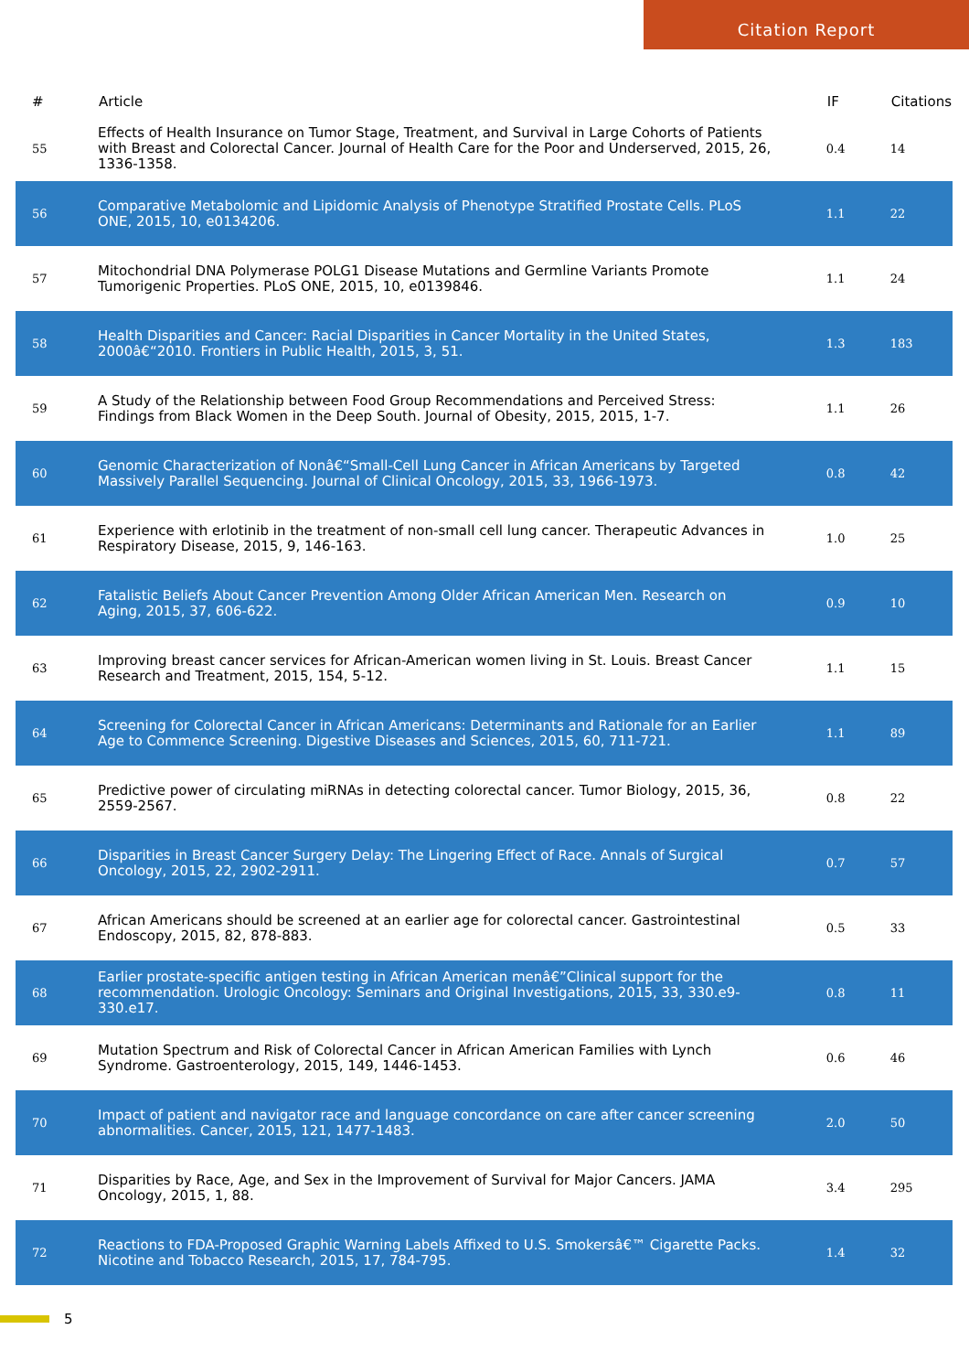Citation Report
| # | Article | IF | Citations |
| --- | --- | --- | --- |
| 55 | Effects of Health Insurance on Tumor Stage, Treatment, and Survival in Large Cohorts of Patients with Breast and Colorectal Cancer. Journal of Health Care for the Poor and Underserved, 2015, 26, 1336-1358. | 0.4 | 14 |
| 56 | Comparative Metabolomic and Lipidomic Analysis of Phenotype Stratified Prostate Cells. PLoS ONE, 2015, 10, e0134206. | 1.1 | 22 |
| 57 | Mitochondrial DNA Polymerase POLG1 Disease Mutations and Germline Variants Promote Tumorigenic Properties. PLoS ONE, 2015, 10, e0139846. | 1.1 | 24 |
| 58 | Health Disparities and Cancer: Racial Disparities in Cancer Mortality in the United States, 2000â€“2010. Frontiers in Public Health, 2015, 3, 51. | 1.3 | 183 |
| 59 | A Study of the Relationship between Food Group Recommendations and Perceived Stress: Findings from Black Women in the Deep South. Journal of Obesity, 2015, 2015, 1-7. | 1.1 | 26 |
| 60 | Genomic Characterization of Nonâ€“Small-Cell Lung Cancer in African Americans by Targeted Massively Parallel Sequencing. Journal of Clinical Oncology, 2015, 33, 1966-1973. | 0.8 | 42 |
| 61 | Experience with erlotinib in the treatment of non-small cell lung cancer. Therapeutic Advances in Respiratory Disease, 2015, 9, 146-163. | 1.0 | 25 |
| 62 | Fatalistic Beliefs About Cancer Prevention Among Older African American Men. Research on Aging, 2015, 37, 606-622. | 0.9 | 10 |
| 63 | Improving breast cancer services for African-American women living in St. Louis. Breast Cancer Research and Treatment, 2015, 154, 5-12. | 1.1 | 15 |
| 64 | Screening for Colorectal Cancer in African Americans: Determinants and Rationale for an Earlier Age to Commence Screening. Digestive Diseases and Sciences, 2015, 60, 711-721. | 1.1 | 89 |
| 65 | Predictive power of circulating miRNAs in detecting colorectal cancer. Tumor Biology, 2015, 36, 2559-2567. | 0.8 | 22 |
| 66 | Disparities in Breast Cancer Surgery Delay: The Lingering Effect of Race. Annals of Surgical Oncology, 2015, 22, 2902-2911. | 0.7 | 57 |
| 67 | African Americans should be screened at an earlier age for colorectal cancer. Gastrointestinal Endoscopy, 2015, 82, 878-883. | 0.5 | 33 |
| 68 | Earlier prostate-specific antigen testing in African American menâ€”Clinical support for the recommendation. Urologic Oncology: Seminars and Original Investigations, 2015, 33, 330.e9-330.e17. | 0.8 | 11 |
| 69 | Mutation Spectrum and Risk of Colorectal Cancer in African American Families with Lynch Syndrome. Gastroenterology, 2015, 149, 1446-1453. | 0.6 | 46 |
| 70 | Impact of patient and navigator race and language concordance on care after cancer screening abnormalities. Cancer, 2015, 121, 1477-1483. | 2.0 | 50 |
| 71 | Disparities by Race, Age, and Sex in the Improvement of Survival for Major Cancers. JAMA Oncology, 2015, 1, 88. | 3.4 | 295 |
| 72 | Reactions to FDA-Proposed Graphic Warning Labels Affixed to U.S. Smokersâ€™ Cigarette Packs. Nicotine and Tobacco Research, 2015, 17, 784-795. | 1.4 | 32 |
5